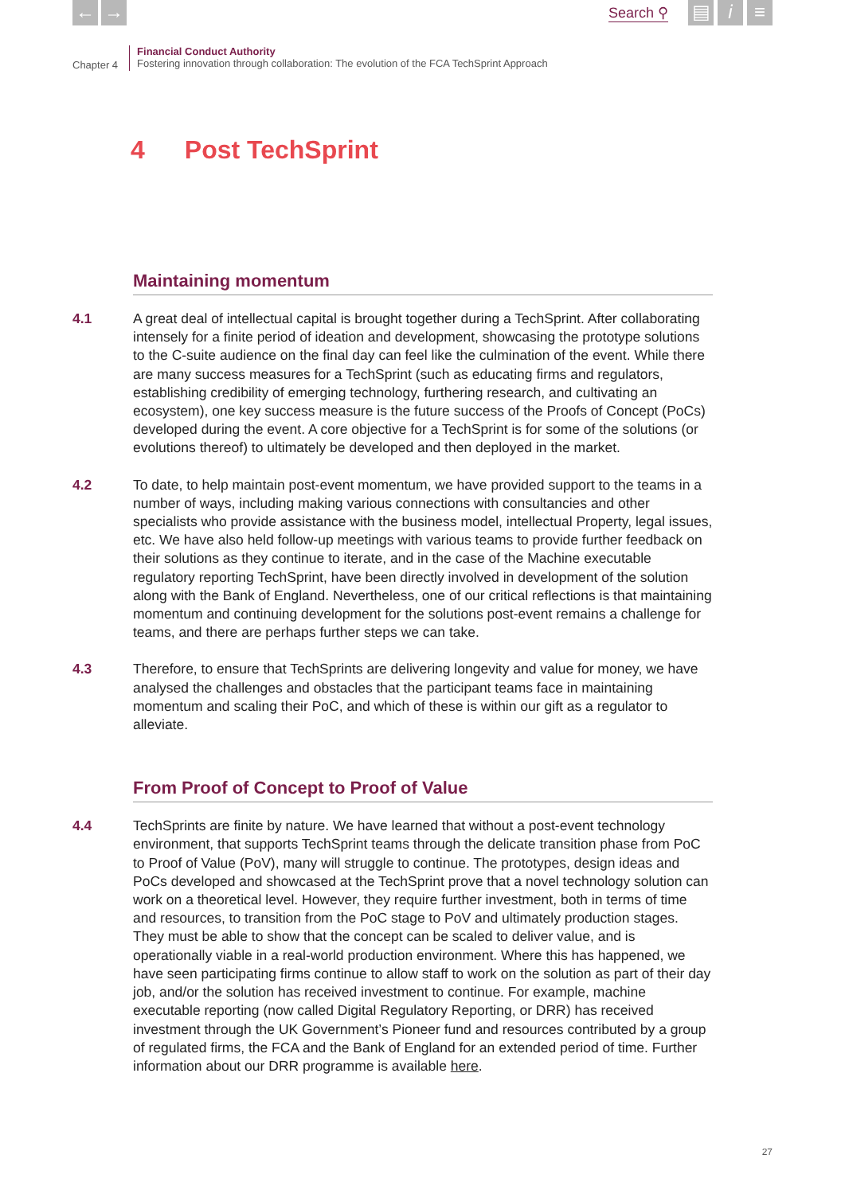← →
Search ⚲
▤ i ≡
Chapter 4
Financial Conduct Authority
Fostering innovation through collaboration: The evolution of the FCA TechSprint Approach
4 Post TechSprint
Maintaining momentum
4.1 A great deal of intellectual capital is brought together during a TechSprint. After collaborating intensely for a finite period of ideation and development, showcasing the prototype solutions to the C-suite audience on the final day can feel like the culmination of the event. While there are many success measures for a TechSprint (such as educating firms and regulators, establishing credibility of emerging technology, furthering research, and cultivating an ecosystem), one key success measure is the future success of the Proofs of Concept (PoCs) developed during the event. A core objective for a TechSprint is for some of the solutions (or evolutions thereof) to ultimately be developed and then deployed in the market.
4.2 To date, to help maintain post-event momentum, we have provided support to the teams in a number of ways, including making various connections with consultancies and other specialists who provide assistance with the business model, intellectual Property, legal issues, etc. We have also held follow-up meetings with various teams to provide further feedback on their solutions as they continue to iterate, and in the case of the Machine executable regulatory reporting TechSprint, have been directly involved in development of the solution along with the Bank of England. Nevertheless, one of our critical reflections is that maintaining momentum and continuing development for the solutions post-event remains a challenge for teams, and there are perhaps further steps we can take.
4.3 Therefore, to ensure that TechSprints are delivering longevity and value for money, we have analysed the challenges and obstacles that the participant teams face in maintaining momentum and scaling their PoC, and which of these is within our gift as a regulator to alleviate.
From Proof of Concept to Proof of Value
4.4 TechSprints are finite by nature. We have learned that without a post-event technology environment, that supports TechSprint teams through the delicate transition phase from PoC to Proof of Value (PoV), many will struggle to continue. The prototypes, design ideas and PoCs developed and showcased at the TechSprint prove that a novel technology solution can work on a theoretical level. However, they require further investment, both in terms of time and resources, to transition from the PoC stage to PoV and ultimately production stages. They must be able to show that the concept can be scaled to deliver value, and is operationally viable in a real-world production environment. Where this has happened, we have seen participating firms continue to allow staff to work on the solution as part of their day job, and/or the solution has received investment to continue. For example, machine executable reporting (now called Digital Regulatory Reporting, or DRR) has received investment through the UK Government’s Pioneer fund and resources contributed by a group of regulated firms, the FCA and the Bank of England for an extended period of time. Further information about our DRR programme is available here.
27